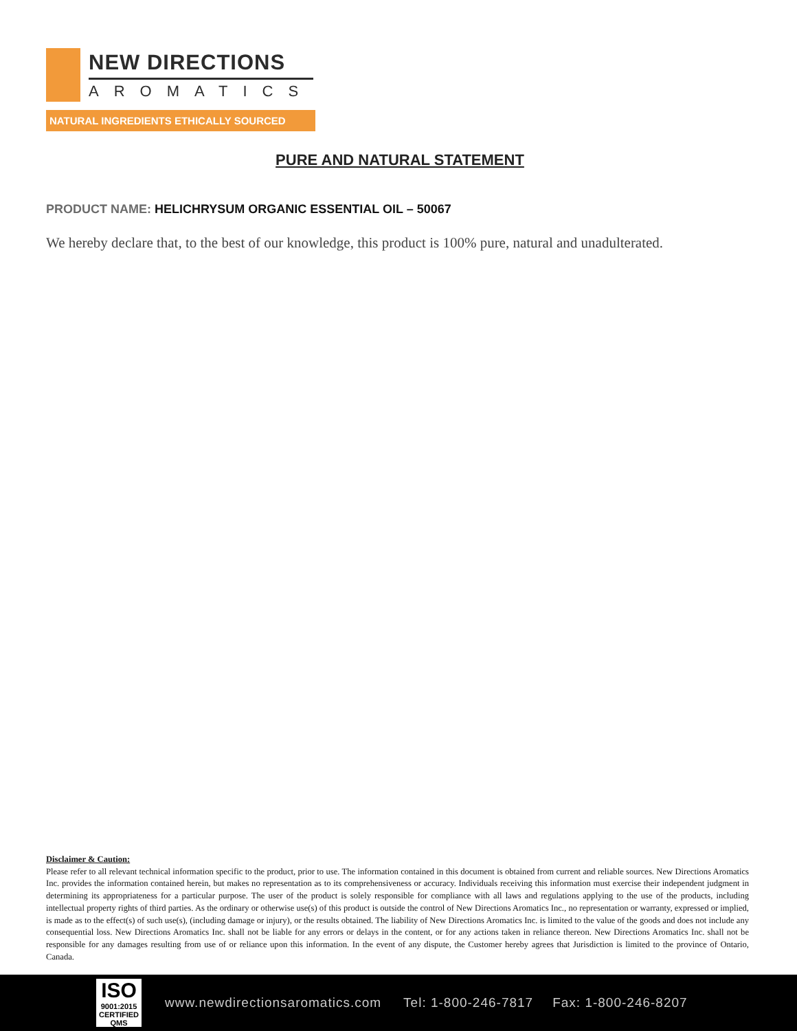NEW DIRECTIONS
AROMATICS
NATURAL INGREDIENTS ETHICALLY SOURCED
PURE AND NATURAL STATEMENT
PRODUCT NAME: HELICHRYSUM ORGANIC ESSENTIAL OIL – 50067
We hereby declare that, to the best of our knowledge, this product is 100% pure, natural and unadulterated.
Disclaimer & Caution:
Please refer to all relevant technical information specific to the product, prior to use. The information contained in this document is obtained from current and reliable sources. New Directions Aromatics Inc. provides the information contained herein, but makes no representation as to its comprehensiveness or accuracy. Individuals receiving this information must exercise their independent judgment in determining its appropriateness for a particular purpose. The user of the product is solely responsible for compliance with all laws and regulations applying to the use of the products, including intellectual property rights of third parties. As the ordinary or otherwise use(s) of this product is outside the control of New Directions Aromatics Inc., no representation or warranty, expressed or implied, is made as to the effect(s) of such use(s), (including damage or injury), or the results obtained. The liability of New Directions Aromatics Inc. is limited to the value of the goods and does not include any consequential loss. New Directions Aromatics Inc. shall not be liable for any errors or delays in the content, or for any actions taken in reliance thereon. New Directions Aromatics Inc. shall not be responsible for any damages resulting from use of or reliance upon this information. In the event of any dispute, the Customer hereby agrees that Jurisdiction is limited to the province of Ontario, Canada.
ISO
9001:2015
CERTIFIED QMS
www.newdirectionsaromatics.com Tel: 1-800-246-7817 Fax: 1-800-246-8207